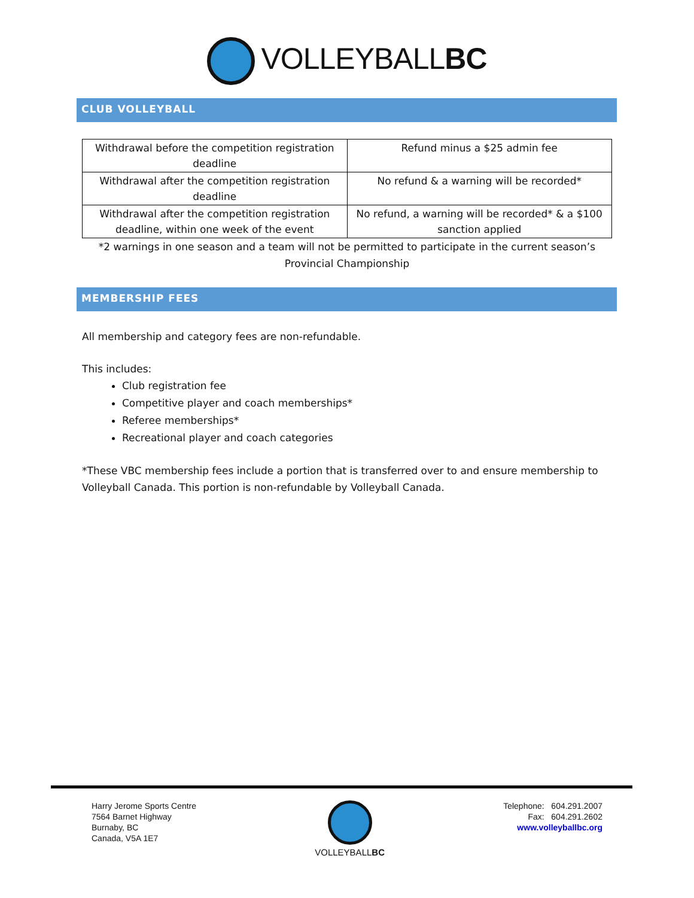VOLLEYBALLBC
CLUB VOLLEYBALL
| Withdrawal before the competition registration deadline | Refund minus a $25 admin fee |
| Withdrawal after the competition registration deadline | No refund & a warning will be recorded* |
| Withdrawal after the competition registration deadline, within one week of the event | No refund, a warning will be recorded* & a $100 sanction applied |
*2 warnings in one season and a team will not be permitted to participate in the current season’s Provincial Championship
MEMBERSHIP FEES
All membership and category fees are non-refundable.
This includes:
Club registration fee
Competitive player and coach memberships*
Referee memberships*
Recreational player and coach categories
*These VBC membership fees include a portion that is transferred over to and ensure membership to Volleyball Canada. This portion is non-refundable by Volleyball Canada.
Harry Jerome Sports Centre
7564 Barnet Highway
Burnaby, BC
Canada, V5A 1E7
VOLLEYBALLBC Telephone: 604.291.2007
Fax: 604.291.2602
www.volleyballbc.org